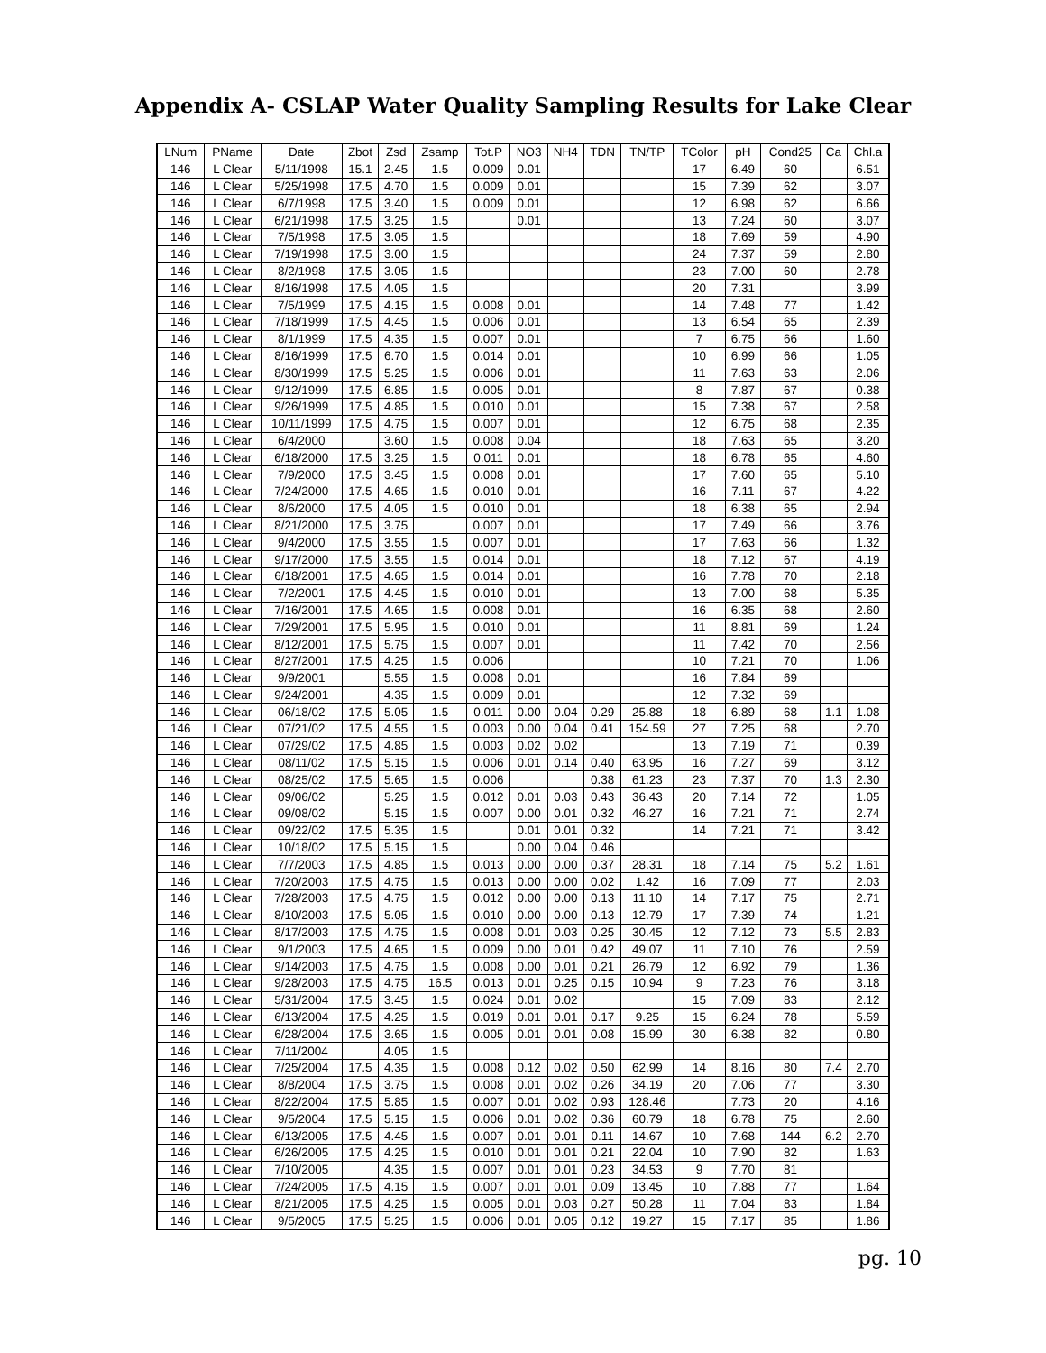Appendix A- CSLAP Water Quality Sampling Results for Lake Clear
| LNum | PName | Date | Zbot | Zsd | Zsamp | Tot.P | NO3 | NH4 | TDN | TN/TP | TColor | pH | Cond25 | Ca | Chl.a |
| --- | --- | --- | --- | --- | --- | --- | --- | --- | --- | --- | --- | --- | --- | --- | --- |
| 146 | L Clear | 5/11/1998 | 15.1 | 2.45 | 1.5 | 0.009 | 0.01 | | | | 17 | 6.49 | 60 | | 6.51 |
| 146 | L Clear | 5/25/1998 | 17.5 | 4.70 | 1.5 | 0.009 | 0.01 | | | | 15 | 7.39 | 62 | | 3.07 |
| 146 | L Clear | 6/7/1998 | 17.5 | 3.40 | 1.5 | 0.009 | 0.01 | | | | 12 | 6.98 | 62 | | 6.66 |
| 146 | L Clear | 6/21/1998 | 17.5 | 3.25 | 1.5 | | 0.01 | | | | 13 | 7.24 | 60 | | 3.07 |
| 146 | L Clear | 7/5/1998 | 17.5 | 3.05 | 1.5 | | | | | | 18 | 7.69 | 59 | | 4.90 |
| 146 | L Clear | 7/19/1998 | 17.5 | 3.00 | 1.5 | | | | | | 24 | 7.37 | 59 | | 2.80 |
| 146 | L Clear | 8/2/1998 | 17.5 | 3.05 | 1.5 | | | | | | 23 | 7.00 | 60 | | 2.78 |
| 146 | L Clear | 8/16/1998 | 17.5 | 4.05 | 1.5 | | | | | | 20 | 7.31 | | | 3.99 |
| 146 | L Clear | 7/5/1999 | 17.5 | 4.15 | 1.5 | 0.008 | 0.01 | | | | 14 | 7.48 | 77 | | 1.42 |
| 146 | L Clear | 7/18/1999 | 17.5 | 4.45 | 1.5 | 0.006 | 0.01 | | | | 13 | 6.54 | 65 | | 2.39 |
| 146 | L Clear | 8/1/1999 | 17.5 | 4.35 | 1.5 | 0.007 | 0.01 | | | | 7 | 6.75 | 66 | | 1.60 |
| 146 | L Clear | 8/16/1999 | 17.5 | 6.70 | 1.5 | 0.014 | 0.01 | | | | 10 | 6.99 | 66 | | 1.05 |
| 146 | L Clear | 8/30/1999 | 17.5 | 5.25 | 1.5 | 0.006 | 0.01 | | | | 11 | 7.63 | 63 | | 2.06 |
| 146 | L Clear | 9/12/1999 | 17.5 | 6.85 | 1.5 | 0.005 | 0.01 | | | | 8 | 7.87 | 67 | | 0.38 |
| 146 | L Clear | 9/26/1999 | 17.5 | 4.85 | 1.5 | 0.010 | 0.01 | | | | 15 | 7.38 | 67 | | 2.58 |
| 146 | L Clear | 10/11/1999 | 17.5 | 4.75 | 1.5 | 0.007 | 0.01 | | | | 12 | 6.75 | 68 | | 2.35 |
| 146 | L Clear | 6/4/2000 | | 3.60 | 1.5 | 0.008 | 0.04 | | | | 18 | 7.63 | 65 | | 3.20 |
| 146 | L Clear | 6/18/2000 | 17.5 | 3.25 | 1.5 | 0.011 | 0.01 | | | | 18 | 6.78 | 65 | | 4.60 |
| 146 | L Clear | 7/9/2000 | 17.5 | 3.45 | 1.5 | 0.008 | 0.01 | | | | 17 | 7.60 | 65 | | 5.10 |
| 146 | L Clear | 7/24/2000 | 17.5 | 4.65 | 1.5 | 0.010 | 0.01 | | | | 16 | 7.11 | 67 | | 4.22 |
| 146 | L Clear | 8/6/2000 | 17.5 | 4.05 | 1.5 | 0.010 | 0.01 | | | | 18 | 6.38 | 65 | | 2.94 |
| 146 | L Clear | 8/21/2000 | 17.5 | 3.75 | | 0.007 | 0.01 | | | | 17 | 7.49 | 66 | | 3.76 |
| 146 | L Clear | 9/4/2000 | 17.5 | 3.55 | 1.5 | 0.007 | 0.01 | | | | 17 | 7.63 | 66 | | 1.32 |
| 146 | L Clear | 9/17/2000 | 17.5 | 3.55 | 1.5 | 0.014 | 0.01 | | | | 18 | 7.12 | 67 | | 4.19 |
| 146 | L Clear | 6/18/2001 | 17.5 | 4.65 | 1.5 | 0.014 | 0.01 | | | | 16 | 7.78 | 70 | | 2.18 |
| 146 | L Clear | 7/2/2001 | 17.5 | 4.45 | 1.5 | 0.010 | 0.01 | | | | 13 | 7.00 | 68 | | 5.35 |
| 146 | L Clear | 7/16/2001 | 17.5 | 4.65 | 1.5 | 0.008 | 0.01 | | | | 16 | 6.35 | 68 | | 2.60 |
| 146 | L Clear | 7/29/2001 | 17.5 | 5.95 | 1.5 | 0.010 | 0.01 | | | | 11 | 8.81 | 69 | | 1.24 |
| 146 | L Clear | 8/12/2001 | 17.5 | 5.75 | 1.5 | 0.007 | 0.01 | | | | 11 | 7.42 | 70 | | 2.56 |
| 146 | L Clear | 8/27/2001 | 17.5 | 4.25 | 1.5 | 0.006 | | | | | 10 | 7.21 | 70 | | 1.06 |
| 146 | L Clear | 9/9/2001 | | 5.55 | 1.5 | 0.008 | 0.01 | | | | 16 | 7.84 | 69 | | |
| 146 | L Clear | 9/24/2001 | | 4.35 | 1.5 | 0.009 | 0.01 | | | | 12 | 7.32 | 69 | | |
| 146 | L Clear | 06/18/02 | 17.5 | 5.05 | 1.5 | 0.011 | 0.00 | 0.04 | 0.29 | 25.88 | 18 | 6.89 | 68 | 1.1 | 1.08 |
| 146 | L Clear | 07/21/02 | 17.5 | 4.55 | 1.5 | 0.003 | 0.00 | 0.04 | 0.41 | 154.59 | 27 | 7.25 | 68 | | 2.70 |
| 146 | L Clear | 07/29/02 | 17.5 | 4.85 | 1.5 | 0.003 | 0.02 | 0.02 | | | 13 | 7.19 | 71 | | 0.39 |
| 146 | L Clear | 08/11/02 | 17.5 | 5.15 | 1.5 | 0.006 | 0.01 | 0.14 | 0.40 | 63.95 | 16 | 7.27 | 69 | | 3.12 |
| 146 | L Clear | 08/25/02 | 17.5 | 5.65 | 1.5 | 0.006 | | | 0.38 | 61.23 | 23 | 7.37 | 70 | 1.3 | 2.30 |
| 146 | L Clear | 09/06/02 | | 5.25 | 1.5 | 0.012 | 0.01 | 0.03 | 0.43 | 36.43 | 20 | 7.14 | 72 | | 1.05 |
| 146 | L Clear | 09/08/02 | | 5.15 | 1.5 | 0.007 | 0.00 | 0.01 | 0.32 | 46.27 | 16 | 7.21 | 71 | | 2.74 |
| 146 | L Clear | 09/22/02 | 17.5 | 5.35 | 1.5 | | 0.01 | 0.01 | 0.32 | | 14 | 7.21 | 71 | | 3.42 |
| 146 | L Clear | 10/18/02 | 17.5 | 5.15 | 1.5 | | 0.00 | 0.04 | 0.46 | | | | | | |
| 146 | L Clear | 7/7/2003 | 17.5 | 4.85 | 1.5 | 0.013 | 0.00 | 0.00 | 0.37 | 28.31 | 18 | 7.14 | 75 | 5.2 | 1.61 |
| 146 | L Clear | 7/20/2003 | 17.5 | 4.75 | 1.5 | 0.013 | 0.00 | 0.00 | 0.02 | 1.42 | 16 | 7.09 | 77 | | 2.03 |
| 146 | L Clear | 7/28/2003 | 17.5 | 4.75 | 1.5 | 0.012 | 0.00 | 0.00 | 0.13 | 11.10 | 14 | 7.17 | 75 | | 2.71 |
| 146 | L Clear | 8/10/2003 | 17.5 | 5.05 | 1.5 | 0.010 | 0.00 | 0.00 | 0.13 | 12.79 | 17 | 7.39 | 74 | | 1.21 |
| 146 | L Clear | 8/17/2003 | 17.5 | 4.75 | 1.5 | 0.008 | 0.01 | 0.03 | 0.25 | 30.45 | 12 | 7.12 | 73 | 5.5 | 2.83 |
| 146 | L Clear | 9/1/2003 | 17.5 | 4.65 | 1.5 | 0.009 | 0.00 | 0.01 | 0.42 | 49.07 | 11 | 7.10 | 76 | | 2.59 |
| 146 | L Clear | 9/14/2003 | 17.5 | 4.75 | 1.5 | 0.008 | 0.00 | 0.01 | 0.21 | 26.79 | 12 | 6.92 | 79 | | 1.36 |
| 146 | L Clear | 9/28/2003 | 17.5 | 4.75 | 16.5 | 0.013 | 0.01 | 0.25 | 0.15 | 10.94 | 9 | 7.23 | 76 | | 3.18 |
| 146 | L Clear | 5/31/2004 | 17.5 | 3.45 | 1.5 | 0.024 | 0.01 | 0.02 | | | 15 | 7.09 | 83 | | 2.12 |
| 146 | L Clear | 6/13/2004 | 17.5 | 4.25 | 1.5 | 0.019 | 0.01 | 0.01 | 0.17 | 9.25 | 15 | 6.24 | 78 | | 5.59 |
| 146 | L Clear | 6/28/2004 | 17.5 | 3.65 | 1.5 | 0.005 | 0.01 | 0.01 | 0.08 | 15.99 | 30 | 6.38 | 82 | | 0.80 |
| 146 | L Clear | 7/11/2004 | | 4.05 | 1.5 | | | | | | | | | | |
| 146 | L Clear | 7/25/2004 | 17.5 | 4.35 | 1.5 | 0.008 | 0.12 | 0.02 | 0.50 | 62.99 | 14 | 8.16 | 80 | 7.4 | 2.70 |
| 146 | L Clear | 8/8/2004 | 17.5 | 3.75 | 1.5 | 0.008 | 0.01 | 0.02 | 0.26 | 34.19 | 20 | 7.06 | 77 | | 3.30 |
| 146 | L Clear | 8/22/2004 | 17.5 | 5.85 | 1.5 | 0.007 | 0.01 | 0.02 | 0.93 | 128.46 | | 7.73 | 20 | | 4.16 |
| 146 | L Clear | 9/5/2004 | 17.5 | 5.15 | 1.5 | 0.006 | 0.01 | 0.02 | 0.36 | 60.79 | 18 | 6.78 | 75 | | 2.60 |
| 146 | L Clear | 6/13/2005 | 17.5 | 4.45 | 1.5 | 0.007 | 0.01 | 0.01 | 0.11 | 14.67 | 10 | 7.68 | 144 | 6.2 | 2.70 |
| 146 | L Clear | 6/26/2005 | 17.5 | 4.25 | 1.5 | 0.010 | 0.01 | 0.01 | 0.21 | 22.04 | 10 | 7.90 | 82 | | 1.63 |
| 146 | L Clear | 7/10/2005 | | 4.35 | 1.5 | 0.007 | 0.01 | 0.01 | 0.23 | 34.53 | 9 | 7.70 | 81 | | |
| 146 | L Clear | 7/24/2005 | 17.5 | 4.15 | 1.5 | 0.007 | 0.01 | 0.01 | 0.09 | 13.45 | 10 | 7.88 | 77 | | 1.64 |
| 146 | L Clear | 8/21/2005 | 17.5 | 4.25 | 1.5 | 0.005 | 0.01 | 0.03 | 0.27 | 50.28 | 11 | 7.04 | 83 | | 1.84 |
| 146 | L Clear | 9/5/2005 | 17.5 | 5.25 | 1.5 | 0.006 | 0.01 | 0.05 | 0.12 | 19.27 | 15 | 7.17 | 85 | | 1.86 |
pg. 10